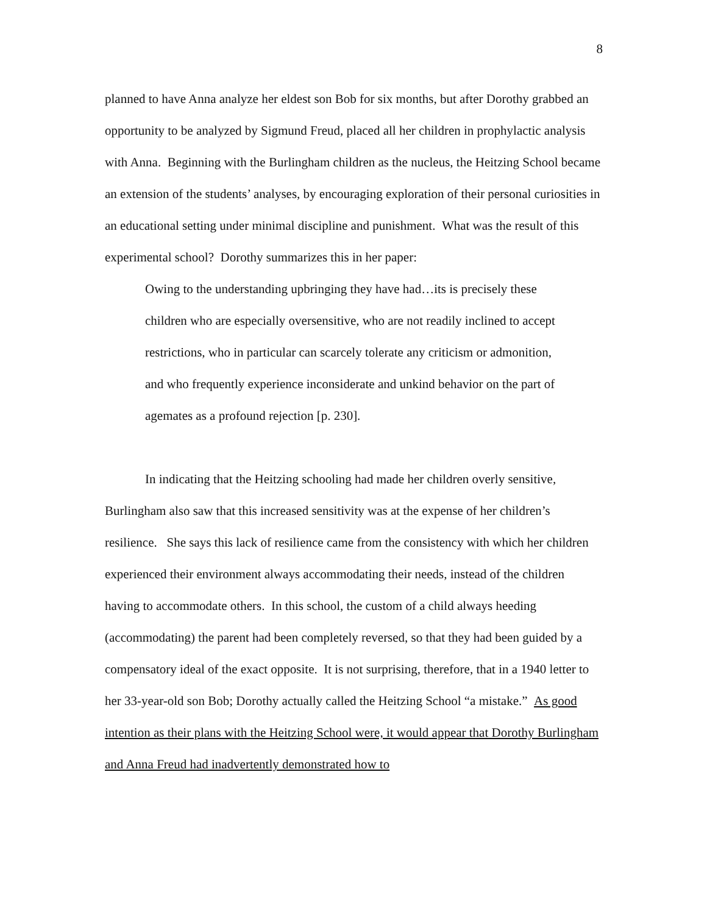8
planned to have Anna analyze her eldest son Bob for six months, but after Dorothy grabbed an opportunity to be analyzed by Sigmund Freud, placed all her children in prophylactic analysis with Anna. Beginning with the Burlingham children as the nucleus, the Heitzing School became an extension of the students’ analyses, by encouraging exploration of their personal curiosities in an educational setting under minimal discipline and punishment. What was the result of this experimental school? Dorothy summarizes this in her paper:
Owing to the understanding upbringing they have had…its is precisely these children who are especially oversensitive, who are not readily inclined to accept restrictions, who in particular can scarcely tolerate any criticism or admonition, and who frequently experience inconsiderate and unkind behavior on the part of agemates as a profound rejection [p. 230].
In indicating that the Heitzing schooling had made her children overly sensitive, Burlingham also saw that this increased sensitivity was at the expense of her children’s resilience. She says this lack of resilience came from the consistency with which her children experienced their environment always accommodating their needs, instead of the children having to accommodate others. In this school, the custom of a child always heeding (accommodating) the parent had been completely reversed, so that they had been guided by a compensatory ideal of the exact opposite. It is not surprising, therefore, that in a 1940 letter to her 33-year-old son Bob; Dorothy actually called the Heitzing School “a mistake.” As good intention as their plans with the Heitzing School were, it would appear that Dorothy Burlingham and Anna Freud had inadvertently demonstrated how to